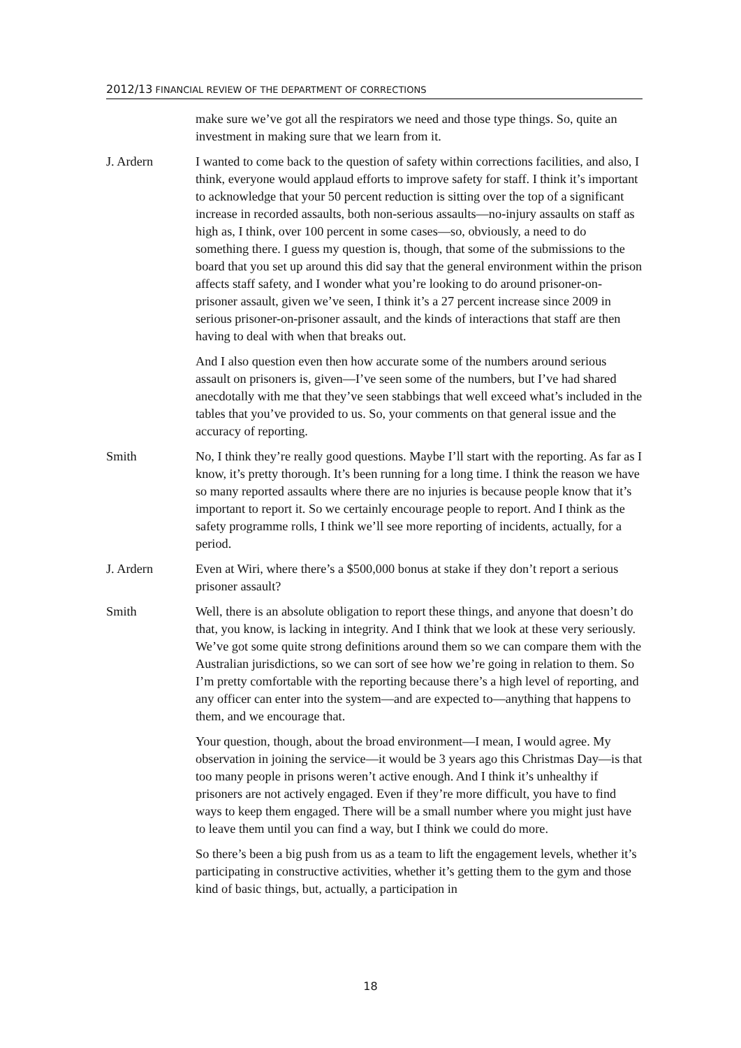2012/13 FINANCIAL REVIEW OF THE DEPARTMENT OF CORRECTIONS
make sure we’ve got all the respirators we need and those type things. So, quite an investment in making sure that we learn from it.
J. Ardern I wanted to come back to the question of safety within corrections facilities, and also, I think, everyone would applaud efforts to improve safety for staff. I think it’s important to acknowledge that your 50 percent reduction is sitting over the top of a significant increase in recorded assaults, both non-serious assaults—no-injury assaults on staff as high as, I think, over 100 percent in some cases—so, obviously, a need to do something there. I guess my question is, though, that some of the submissions to the board that you set up around this did say that the general environment within the prison affects staff safety, and I wonder what you’re looking to do around prisoner-on-prisoner assault, given we’ve seen, I think it’s a 27 percent increase since 2009 in serious prisoner-on-prisoner assault, and the kinds of interactions that staff are then having to deal with when that breaks out.
And I also question even then how accurate some of the numbers around serious assault on prisoners is, given—I’ve seen some of the numbers, but I’ve had shared anecdotally with me that they’ve seen stabbings that well exceed what’s included in the tables that you’ve provided to us. So, your comments on that general issue and the accuracy of reporting.
Smith No, I think they’re really good questions. Maybe I’ll start with the reporting. As far as I know, it’s pretty thorough. It’s been running for a long time. I think the reason we have so many reported assaults where there are no injuries is because people know that it’s important to report it. So we certainly encourage people to report. And I think as the safety programme rolls, I think we’ll see more reporting of incidents, actually, for a period.
J. Ardern Even at Wiri, where there’s a $500,000 bonus at stake if they don’t report a serious prisoner assault?
Smith Well, there is an absolute obligation to report these things, and anyone that doesn’t do that, you know, is lacking in integrity. And I think that we look at these very seriously. We’ve got some quite strong definitions around them so we can compare them with the Australian jurisdictions, so we can sort of see how we’re going in relation to them. So I’m pretty comfortable with the reporting because there’s a high level of reporting, and any officer can enter into the system—and are expected to—anything that happens to them, and we encourage that.
Your question, though, about the broad environment—I mean, I would agree. My observation in joining the service—it would be 3 years ago this Christmas Day—is that too many people in prisons weren’t active enough. And I think it’s unhealthy if prisoners are not actively engaged. Even if they’re more difficult, you have to find ways to keep them engaged. There will be a small number where you might just have to leave them until you can find a way, but I think we could do more.
So there’s been a big push from us as a team to lift the engagement levels, whether it’s participating in constructive activities, whether it’s getting them to the gym and those kind of basic things, but, actually, a participation in
18